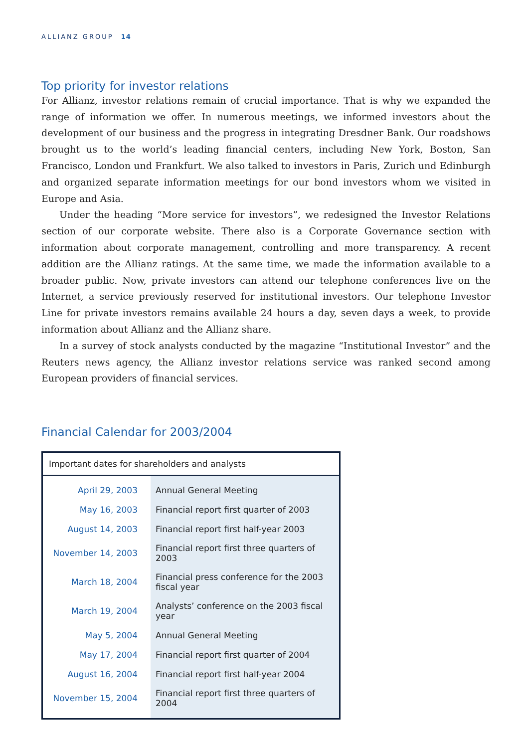ALLIANZ GROUP 14
Top priority for investor relations
For Allianz, investor relations remain of crucial importance. That is why we expanded the range of information we offer. In numerous meetings, we informed investors about the development of our business and the progress in integrating Dresdner Bank. Our roadshows brought us to the world’s leading financial centers, including New York, Boston, San Francisco, London und Frankfurt. We also talked to investors in Paris, Zurich und Edinburgh and organized separate information meetings for our bond investors whom we visited in Europe and Asia.
Under the heading “More service for investors”, we redesigned the Investor Relations section of our corporate website. There also is a Corporate Governance section with information about corporate management, controlling and more transparency. A recent addition are the Allianz ratings. At the same time, we made the information available to a broader public. Now, private investors can attend our telephone conferences live on the Internet, a service previously reserved for institutional investors. Our telephone Investor Line for private investors remains available 24 hours a day, seven days a week, to provide information about Allianz and the Allianz share.
In a survey of stock analysts conducted by the magazine “Institutional Investor” and the Reuters news agency, the Allianz investor relations service was ranked second among European providers of financial services.
Financial Calendar for 2003/2004
| Important dates for shareholders and analysts | |
| --- | --- |
| April 29, 2003 | Annual General Meeting |
| May 16, 2003 | Financial report first quarter of 2003 |
| August 14, 2003 | Financial report first half-year 2003 |
| November 14, 2003 | Financial report first three quarters of 2003 |
| March 18, 2004 | Financial press conference for the 2003 fiscal year |
| March 19, 2004 | Analysts’ conference on the 2003 fiscal year |
| May 5, 2004 | Annual General Meeting |
| May 17, 2004 | Financial report first quarter of 2004 |
| August 16, 2004 | Financial report first half-year 2004 |
| November 15, 2004 | Financial report first three quarters of 2004 |